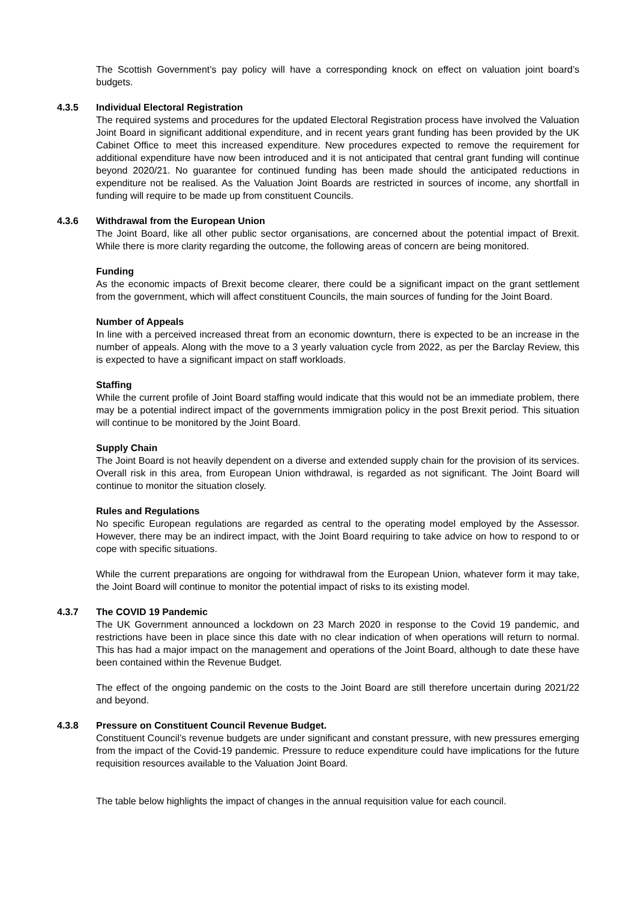The Scottish Government’s pay policy will have a corresponding knock on effect on valuation joint board’s budgets.
4.3.5 Individual Electoral Registration
The required systems and procedures for the updated Electoral Registration process have involved the Valuation Joint Board in significant additional expenditure, and in recent years grant funding has been provided by the UK Cabinet Office to meet this increased expenditure. New procedures expected to remove the requirement for additional expenditure have now been introduced and it is not anticipated that central grant funding will continue beyond 2020/21. No guarantee for continued funding has been made should the anticipated reductions in expenditure not be realised. As the Valuation Joint Boards are restricted in sources of income, any shortfall in funding will require to be made up from constituent Councils.
4.3.6 Withdrawal from the European Union
The Joint Board, like all other public sector organisations, are concerned about the potential impact of Brexit. While there is more clarity regarding the outcome, the following areas of concern are being monitored.
Funding
As the economic impacts of Brexit become clearer, there could be a significant impact on the grant settlement from the government, which will affect constituent Councils, the main sources of funding for the Joint Board.
Number of Appeals
In line with a perceived increased threat from an economic downturn, there is expected to be an increase in the number of appeals. Along with the move to a 3 yearly valuation cycle from 2022, as per the Barclay Review, this is expected to have a significant impact on staff workloads.
Staffing
While the current profile of Joint Board staffing would indicate that this would not be an immediate problem, there may be a potential indirect impact of the governments immigration policy in the post Brexit period. This situation will continue to be monitored by the Joint Board.
Supply Chain
The Joint Board is not heavily dependent on a diverse and extended supply chain for the provision of its services. Overall risk in this area, from European Union withdrawal, is regarded as not significant. The Joint Board will continue to monitor the situation closely.
Rules and Regulations
No specific European regulations are regarded as central to the operating model employed by the Assessor. However, there may be an indirect impact, with the Joint Board requiring to take advice on how to respond to or cope with specific situations.
While the current preparations are ongoing for withdrawal from the European Union, whatever form it may take, the Joint Board will continue to monitor the potential impact of risks to its existing model.
4.3.7 The COVID 19 Pandemic
The UK Government announced a lockdown on 23 March 2020 in response to the Covid 19 pandemic, and restrictions have been in place since this date with no clear indication of when operations will return to normal. This has had a major impact on the management and operations of the Joint Board, although to date these have been contained within the Revenue Budget.
The effect of the ongoing pandemic on the costs to the Joint Board are still therefore uncertain during 2021/22 and beyond.
4.3.8 Pressure on Constituent Council Revenue Budget.
Constituent Council’s revenue budgets are under significant and constant pressure, with new pressures emerging from the impact of the Covid-19 pandemic. Pressure to reduce expenditure could have implications for the future requisition resources available to the Valuation Joint Board.
The table below highlights the impact of changes in the annual requisition value for each council.